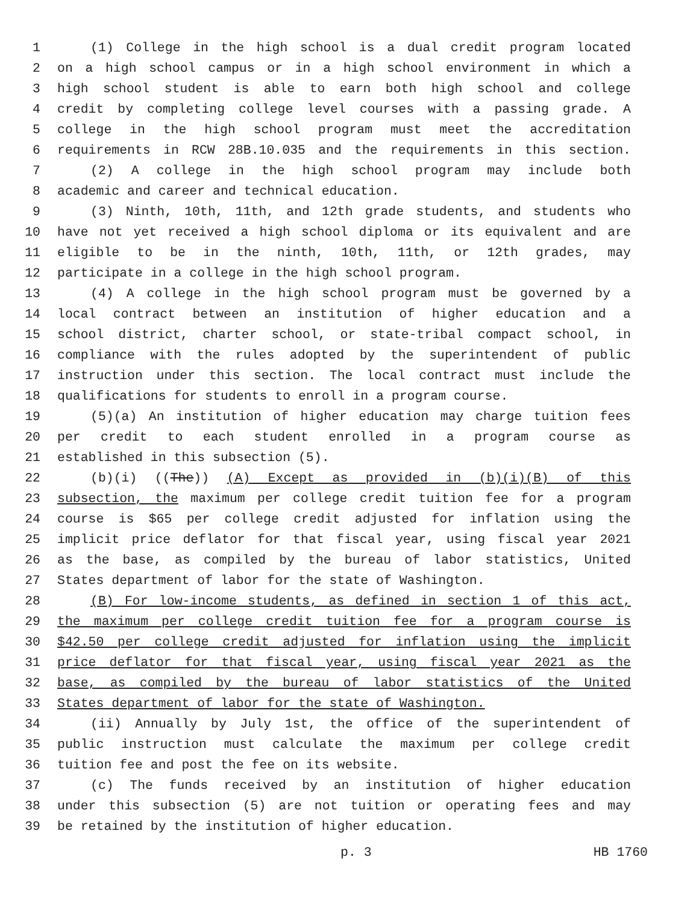1 (1) College in the high school is a dual credit program located
2 on a high school campus or in a high school environment in which a
3 high school student is able to earn both high school and college
4 credit by completing college level courses with a passing grade. A
5 college in the high school program must meet the accreditation
6 requirements in RCW 28B.10.035 and the requirements in this section.
7 (2) A college in the high school program may include both
8 academic and career and technical education.
9 (3) Ninth, 10th, 11th, and 12th grade students, and students who
10 have not yet received a high school diploma or its equivalent and are
11 eligible to be in the ninth, 10th, 11th, or 12th grades, may
12 participate in a college in the high school program.
13 (4) A college in the high school program must be governed by a
14 local contract between an institution of higher education and a
15 school district, charter school, or state-tribal compact school, in
16 compliance with the rules adopted by the superintendent of public
17 instruction under this section. The local contract must include the
18 qualifications for students to enroll in a program course.
19 (5)(a) An institution of higher education may charge tuition fees
20 per credit to each student enrolled in a program course as
21 established in this subsection (5).
22 (b)(i) ((The)) (A) Except as provided in (b)(i)(B) of this
23 subsection, the maximum per college credit tuition fee for a program
24 course is $65 per college credit adjusted for inflation using the
25 implicit price deflator for that fiscal year, using fiscal year 2021
26 as the base, as compiled by the bureau of labor statistics, United
27 States department of labor for the state of Washington.
28 (B) For low-income students, as defined in section 1 of this act,
29 the maximum per college credit tuition fee for a program course is
30 $42.50 per college credit adjusted for inflation using the implicit
31 price deflator for that fiscal year, using fiscal year 2021 as the
32 base, as compiled by the bureau of labor statistics of the United
33 States department of labor for the state of Washington.
34 (ii) Annually by July 1st, the office of the superintendent of
35 public instruction must calculate the maximum per college credit
36 tuition fee and post the fee on its website.
37 (c) The funds received by an institution of higher education
38 under this subsection (5) are not tuition or operating fees and may
39 be retained by the institution of higher education.
p. 3 HB 1760